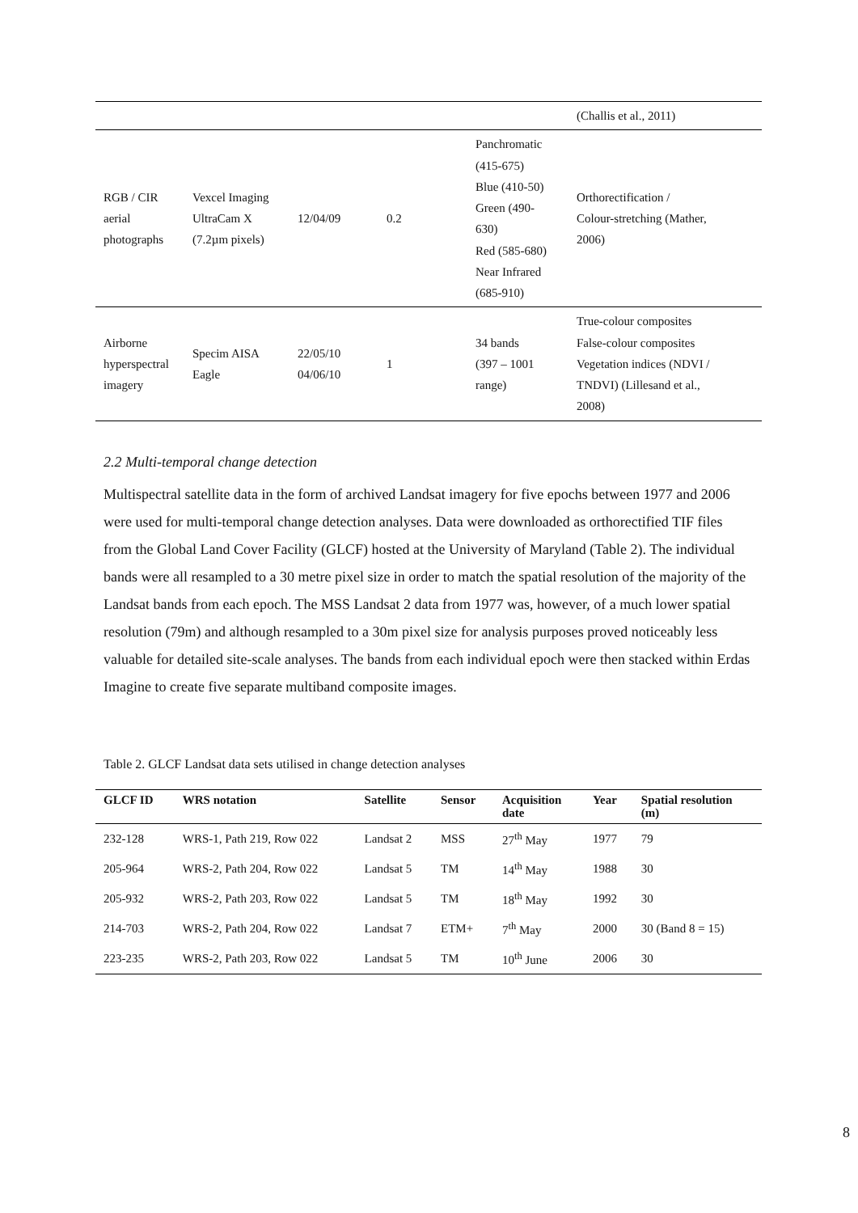| | | | | | (Challis et al., 2011) |
| RGB / CIR aerial photographs | Vexcel Imaging UltraCam X (7.2µm pixels) | 12/04/09 | 0.2 | Panchromatic (415-675) Blue (410-50) Green (490- 630) Red (585-680) Near Infrared (685-910) | Orthorectification / Colour-stretching (Mather, 2006) |
| Airborne hyperspectral imagery | Specim AISA Eagle | 22/05/10 04/06/10 | 1 | 34 bands (397 – 1001 range) | True-colour composites False-colour composites Vegetation indices (NDVI / TNDVI) (Lillesand et al., 2008) |
2.2 Multi-temporal change detection
Multispectral satellite data in the form of archived Landsat imagery for five epochs between 1977 and 2006 were used for multi-temporal change detection analyses. Data were downloaded as orthorectified TIF files from the Global Land Cover Facility (GLCF) hosted at the University of Maryland (Table 2). The individual bands were all resampled to a 30 metre pixel size in order to match the spatial resolution of the majority of the Landsat bands from each epoch. The MSS Landsat 2 data from 1977 was, however, of a much lower spatial resolution (79m) and although resampled to a 30m pixel size for analysis purposes proved noticeably less valuable for detailed site-scale analyses. The bands from each individual epoch were then stacked within Erdas Imagine to create five separate multiband composite images.
Table 2. GLCF Landsat data sets utilised in change detection analyses
| GLCF ID | WRS notation | Satellite | Sensor | Acquisition date | Year | Spatial resolution (m) |
| --- | --- | --- | --- | --- | --- | --- |
| 232-128 | WRS-1, Path 219, Row 022 | Landsat 2 | MSS | 27<sup>th</sup> May | 1977 | 79 |
| 205-964 | WRS-2, Path 204, Row 022 | Landsat 5 | TM | 14<sup>th</sup> May | 1988 | 30 |
| 205-932 | WRS-2, Path 203, Row 022 | Landsat 5 | TM | 18<sup>th</sup> May | 1992 | 30 |
| 214-703 | WRS-2, Path 204, Row 022 | Landsat 7 | ETM+ | 7<sup>th</sup> May | 2000 | 30 (Band 8 = 15) |
| 223-235 | WRS-2, Path 203, Row 022 | Landsat 5 | TM | 10<sup>th</sup> June | 2006 | 30 |
8